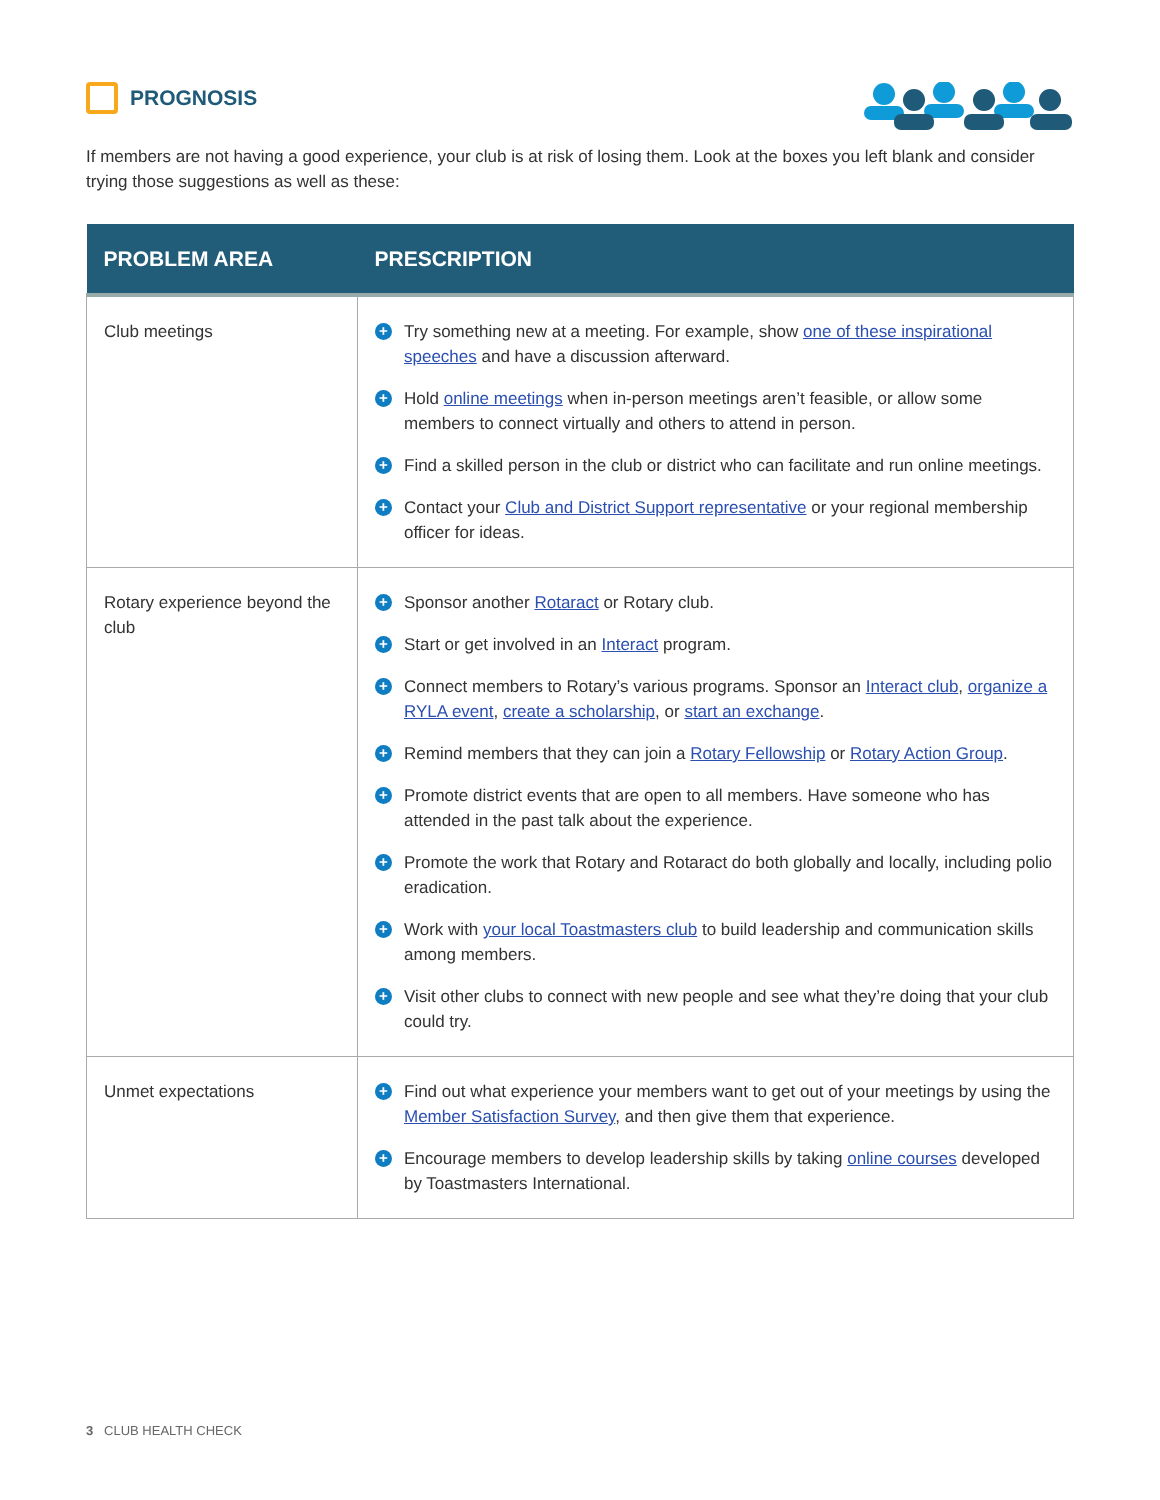PROGNOSIS
If members are not having a good experience, your club is at risk of losing them. Look at the boxes you left blank and consider trying those suggestions as well as these:
| PROBLEM AREA | PRESCRIPTION |
| --- | --- |
| Club meetings | + Try something new at a meeting. For example, show one of these inspirational speeches and have a discussion afterward. + Hold online meetings when in-person meetings aren’t feasible, or allow some members to connect virtually and others to attend in person. + Find a skilled person in the club or district who can facilitate and run online meetings. + Contact your Club and District Support representative or your regional membership officer for ideas. |
| Rotary experience beyond the club | + Sponsor another Rotaract or Rotary club. + Start or get involved in an Interact program. + Connect members to Rotary’s various programs. Sponsor an Interact club , organize a RYLA event , create a scholarship , or start an exchange . + Remind members that they can join a Rotary Fellowship or Rotary Action Group . + Promote district events that are open to all members. Have someone who has attended in the past talk about the experience. + Promote the work that Rotary and Rotaract do both globally and locally, including polio eradication. + Work with your local Toastmasters club to build leadership and communication skills among members. + Visit other clubs to connect with new people and see what they’re doing that your club could try. |
| Unmet expectations | + Find out what experience your members want to get out of your meetings by using the Member Satisfaction Survey , and then give them that experience. + Encourage members to develop leadership skills by taking online courses developed by Toastmasters International. |
3 CLUB HEALTH CHECK